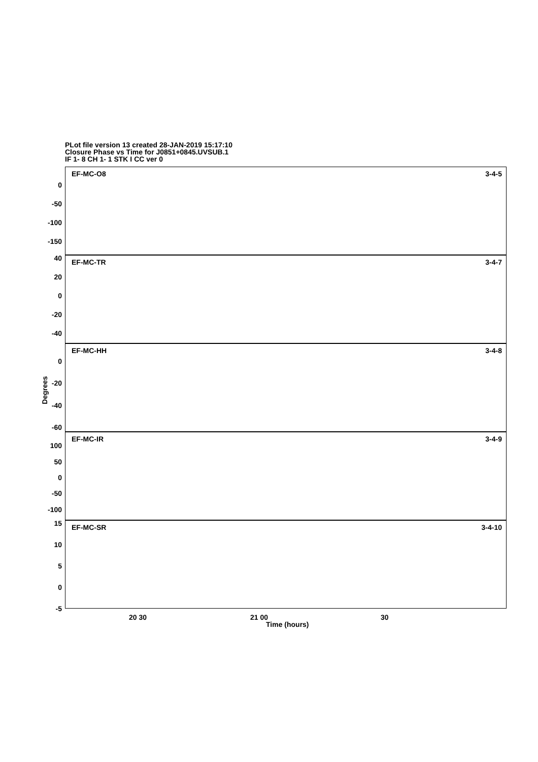PLot file version 13 created 28-JAN-2019 15:17:10
Closure Phase vs Time for J0851+0845.UVSUB.1
IF 1- 8 CH 1- 1 STK I CC ver 0
EF-MC-O8 3-4-5
0
-50
-100
-150
EF-MC-TR 3-4-7
40
20
0
-20
-40
EF-MC-HH 3-4-8
0
-20
-40
-60
Degrees
EF-MC-IR 3-4-9
100
50
0
-50
-100
EF-MC-SR 3-4-10
15
10
5
0
-5
20 30 21 00 30
Time (hours)